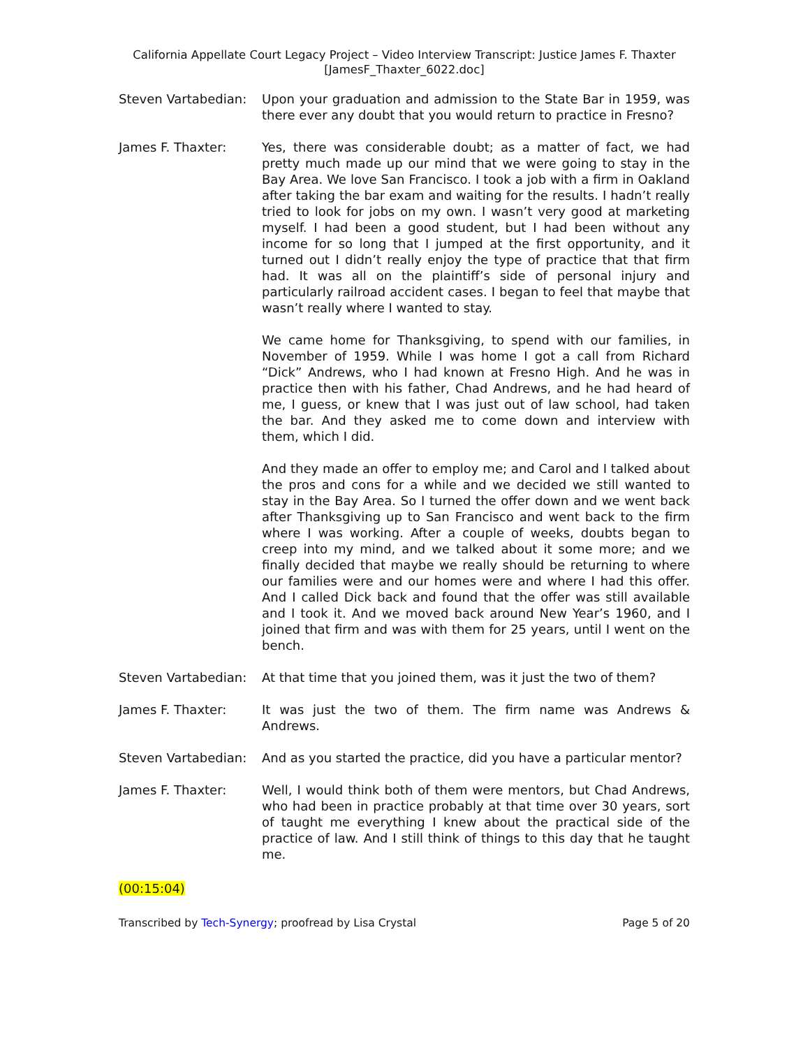California Appellate Court Legacy Project – Video Interview Transcript: Justice James F. Thaxter
[JamesF_Thaxter_6022.doc]
Steven Vartabedian:
Upon your graduation and admission to the State Bar in 1959, was there ever any doubt that you would return to practice in Fresno?
James F. Thaxter: Yes, there was considerable doubt; as a matter of fact, we had pretty much made up our mind that we were going to stay in the Bay Area. We love San Francisco. I took a job with a firm in Oakland after taking the bar exam and waiting for the results. I hadn’t really tried to look for jobs on my own. I wasn’t very good at marketing myself. I had been a good student, but I had been without any income for so long that I jumped at the first opportunity, and it turned out I didn’t really enjoy the type of practice that that firm had. It was all on the plaintiff’s side of personal injury and particularly railroad accident cases. I began to feel that maybe that wasn’t really where I wanted to stay.
We came home for Thanksgiving, to spend with our families, in November of 1959. While I was home I got a call from Richard “Dick” Andrews, who I had known at Fresno High. And he was in practice then with his father, Chad Andrews, and he had heard of me, I guess, or knew that I was just out of law school, had taken the bar. And they asked me to come down and interview with them, which I did.
And they made an offer to employ me; and Carol and I talked about the pros and cons for a while and we decided we still wanted to stay in the Bay Area. So I turned the offer down and we went back after Thanksgiving up to San Francisco and went back to the firm where I was working. After a couple of weeks, doubts began to creep into my mind, and we talked about it some more; and we finally decided that maybe we really should be returning to where our families were and our homes were and where I had this offer. And I called Dick back and found that the offer was still available and I took it. And we moved back around New Year’s 1960, and I joined that firm and was with them for 25 years, until I went on the bench.
Steven Vartabedian:
At that time that you joined them, was it just the two of them?
James F. Thaxter: It was just the two of them. The firm name was Andrews & Andrews.
Steven Vartabedian:
And as you started the practice, did you have a particular mentor?
James F. Thaxter: Well, I would think both of them were mentors, but Chad Andrews, who had been in practice probably at that time over 30 years, sort of taught me everything I knew about the practical side of the practice of law. And I still think of things to this day that he taught me.
(00:15:04)
Transcribed by Tech-Synergy; proofread by Lisa Crystal Page 5 of 20